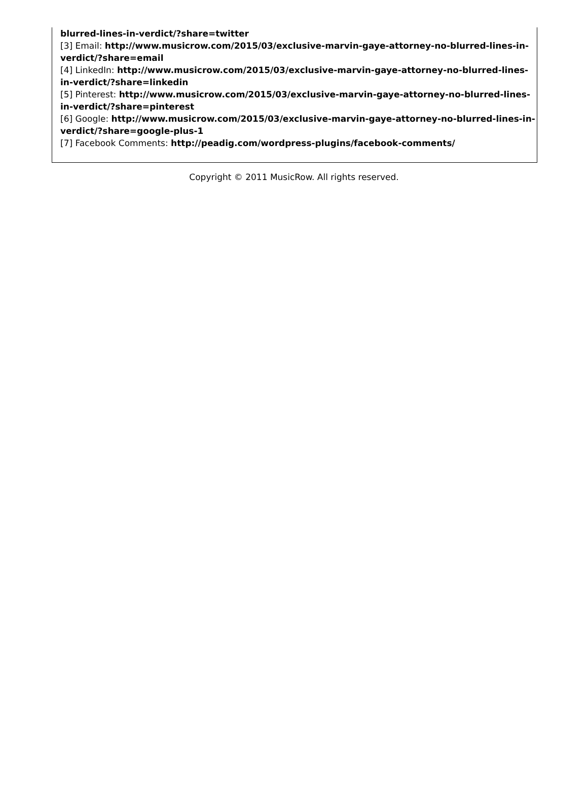blurred-lines-in-verdict/?share=twitter
[3] Email: http://www.musicrow.com/2015/03/exclusive-marvin-gaye-attorney-no-blurred-lines-in-verdict/?share=email
[4] LinkedIn: http://www.musicrow.com/2015/03/exclusive-marvin-gaye-attorney-no-blurred-lines-in-verdict/?share=linkedin
[5] Pinterest: http://www.musicrow.com/2015/03/exclusive-marvin-gaye-attorney-no-blurred-lines-in-verdict/?share=pinterest
[6] Google: http://www.musicrow.com/2015/03/exclusive-marvin-gaye-attorney-no-blurred-lines-in-verdict/?share=google-plus-1
[7] Facebook Comments: http://peadig.com/wordpress-plugins/facebook-comments/
Copyright © 2011 MusicRow. All rights reserved.